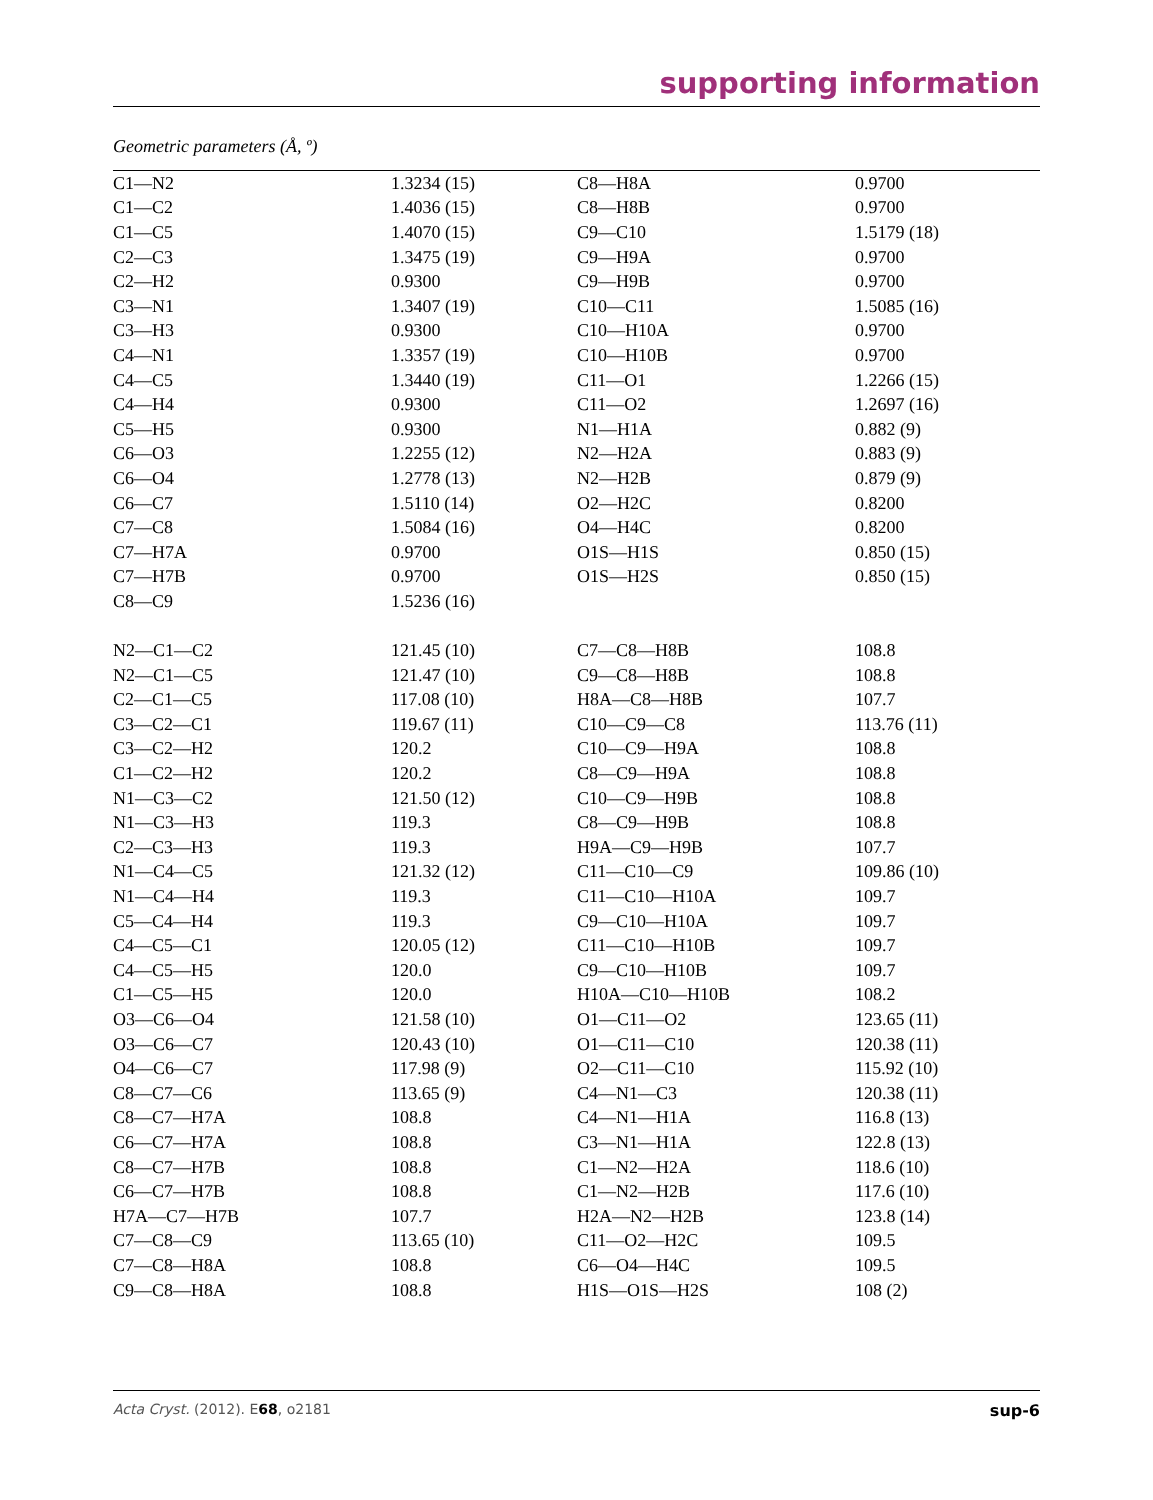supporting information
Geometric parameters (Å, º)
| C1—N2 | 1.3234 (15) | C8—H8A | 0.9700 |
| C1—C2 | 1.4036 (15) | C8—H8B | 0.9700 |
| C1—C5 | 1.4070 (15) | C9—C10 | 1.5179 (18) |
| C2—C3 | 1.3475 (19) | C9—H9A | 0.9700 |
| C2—H2 | 0.9300 | C9—H9B | 0.9700 |
| C3—N1 | 1.3407 (19) | C10—C11 | 1.5085 (16) |
| C3—H3 | 0.9300 | C10—H10A | 0.9700 |
| C4—N1 | 1.3357 (19) | C10—H10B | 0.9700 |
| C4—C5 | 1.3440 (19) | C11—O1 | 1.2266 (15) |
| C4—H4 | 0.9300 | C11—O2 | 1.2697 (16) |
| C5—H5 | 0.9300 | N1—H1A | 0.882 (9) |
| C6—O3 | 1.2255 (12) | N2—H2A | 0.883 (9) |
| C6—O4 | 1.2778 (13) | N2—H2B | 0.879 (9) |
| C6—C7 | 1.5110 (14) | O2—H2C | 0.8200 |
| C7—C8 | 1.5084 (16) | O4—H4C | 0.8200 |
| C7—H7A | 0.9700 | O1S—H1S | 0.850 (15) |
| C7—H7B | 0.9700 | O1S—H2S | 0.850 (15) |
| C8—C9 | 1.5236 (16) | | |
| N2—C1—C2 | 121.45 (10) | C7—C8—H8B | 108.8 |
| N2—C1—C5 | 121.47 (10) | C9—C8—H8B | 108.8 |
| C2—C1—C5 | 117.08 (10) | H8A—C8—H8B | 107.7 |
| C3—C2—C1 | 119.67 (11) | C10—C9—C8 | 113.76 (11) |
| C3—C2—H2 | 120.2 | C10—C9—H9A | 108.8 |
| C1—C2—H2 | 120.2 | C8—C9—H9A | 108.8 |
| N1—C3—C2 | 121.50 (12) | C10—C9—H9B | 108.8 |
| N1—C3—H3 | 119.3 | C8—C9—H9B | 108.8 |
| C2—C3—H3 | 119.3 | H9A—C9—H9B | 107.7 |
| N1—C4—C5 | 121.32 (12) | C11—C10—C9 | 109.86 (10) |
| N1—C4—H4 | 119.3 | C11—C10—H10A | 109.7 |
| C5—C4—H4 | 119.3 | C9—C10—H10A | 109.7 |
| C4—C5—C1 | 120.05 (12) | C11—C10—H10B | 109.7 |
| C4—C5—H5 | 120.0 | C9—C10—H10B | 109.7 |
| C1—C5—H5 | 120.0 | H10A—C10—H10B | 108.2 |
| O3—C6—O4 | 121.58 (10) | O1—C11—O2 | 123.65 (11) |
| O3—C6—C7 | 120.43 (10) | O1—C11—C10 | 120.38 (11) |
| O4—C6—C7 | 117.98 (9) | O2—C11—C10 | 115.92 (10) |
| C8—C7—C6 | 113.65 (9) | C4—N1—C3 | 120.38 (11) |
| C8—C7—H7A | 108.8 | C4—N1—H1A | 116.8 (13) |
| C6—C7—H7A | 108.8 | C3—N1—H1A | 122.8 (13) |
| C8—C7—H7B | 108.8 | C1—N2—H2A | 118.6 (10) |
| C6—C7—H7B | 108.8 | C1—N2—H2B | 117.6 (10) |
| H7A—C7—H7B | 107.7 | H2A—N2—H2B | 123.8 (14) |
| C7—C8—C9 | 113.65 (10) | C11—O2—H2C | 109.5 |
| C7—C8—H8A | 108.8 | C6—O4—H4C | 109.5 |
| C9—C8—H8A | 108.8 | H1S—O1S—H2S | 108 (2) |
Acta Cryst. (2012). E68, o2181 sup-6